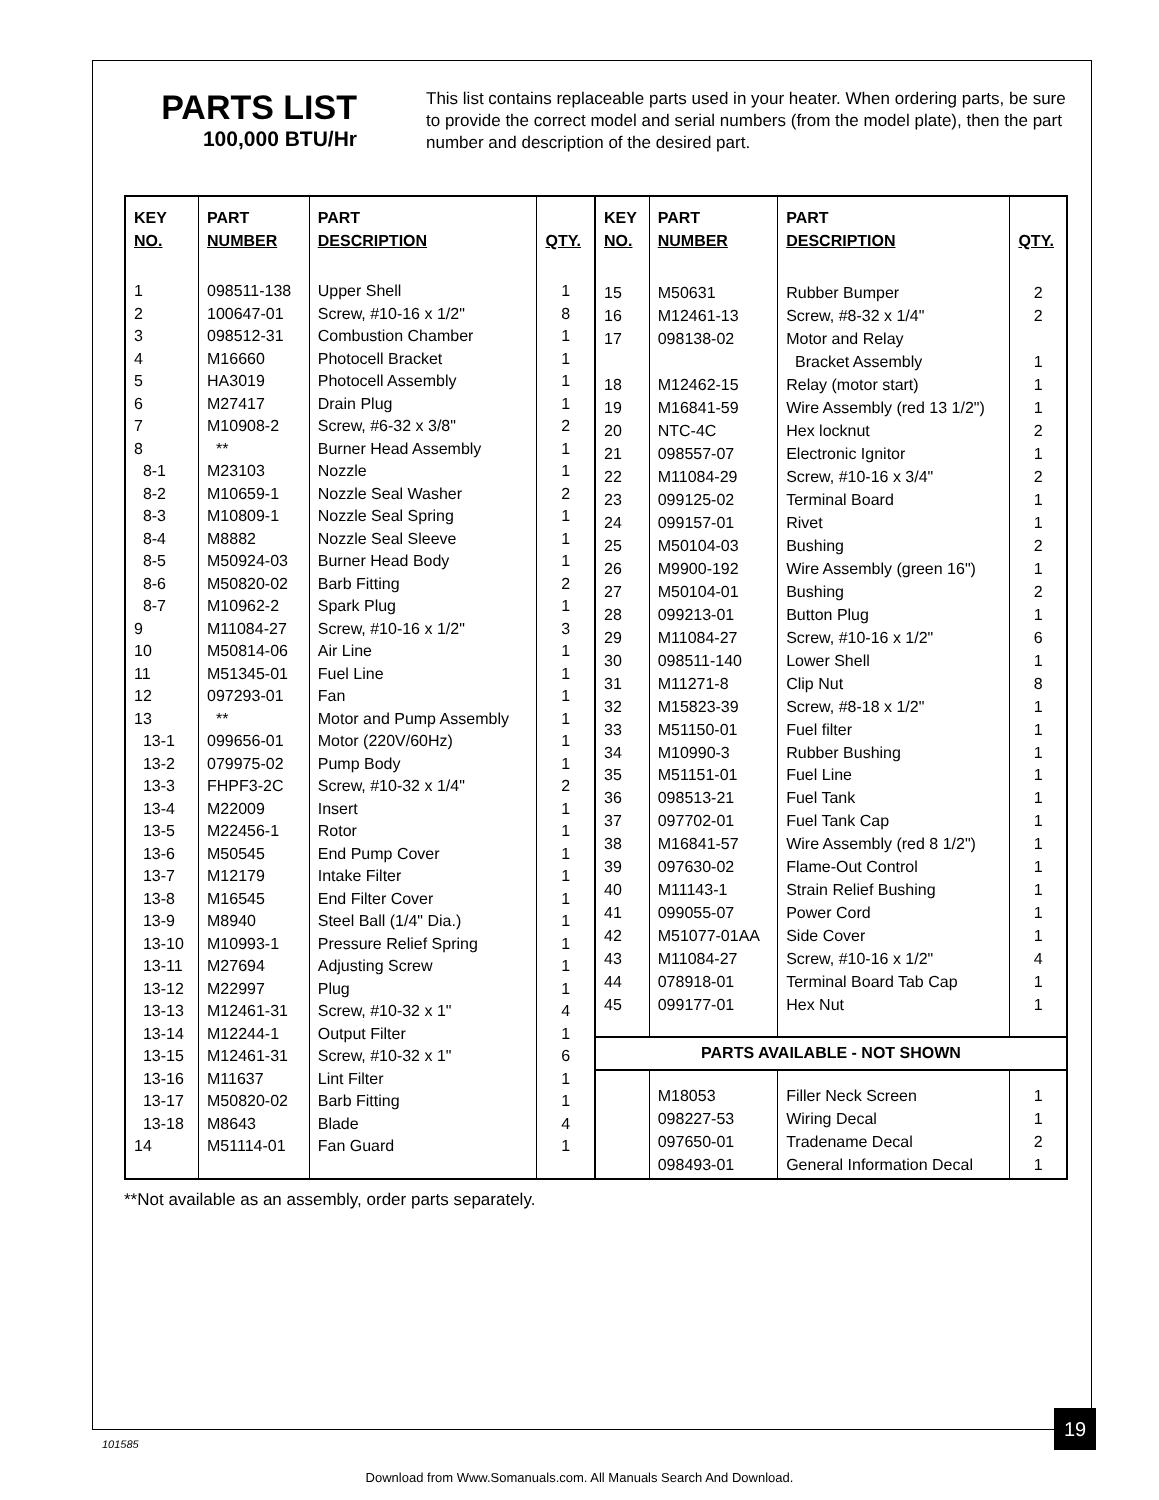PARTS LIST
100,000 BTU/Hr
This list contains replaceable parts used in your heater. When ordering parts, be sure to provide the correct model and serial numbers (from the model plate), then the part number and description of the desired part.
| KEY NO. | PART NUMBER | PART DESCRIPTION | QTY. |
| --- | --- | --- | --- |
| 1 | 098511-138 | Upper Shell | 1 |
| 2 | 100647-01 | Screw, #10-16 x 1/2" | 8 |
| 3 | 098512-31 | Combustion Chamber | 1 |
| 4 | M16660 | Photocell Bracket | 1 |
| 5 | HA3019 | Photocell Assembly | 1 |
| 6 | M27417 | Drain Plug | 1 |
| 7 | M10908-2 | Screw, #6-32 x 3/8" | 2 |
| 8 | ** | Burner Head Assembly | 1 |
| 8-1 | M23103 | Nozzle | 1 |
| 8-2 | M10659-1 | Nozzle Seal Washer | 2 |
| 8-3 | M10809-1 | Nozzle Seal Spring | 1 |
| 8-4 | M8882 | Nozzle Seal Sleeve | 1 |
| 8-5 | M50924-03 | Burner Head Body | 1 |
| 8-6 | M50820-02 | Barb Fitting | 2 |
| 8-7 | M10962-2 | Spark Plug | 1 |
| 9 | M11084-27 | Screw, #10-16 x 1/2" | 3 |
| 10 | M50814-06 | Air Line | 1 |
| 11 | M51345-01 | Fuel Line | 1 |
| 12 | 097293-01 | Fan | 1 |
| 13 | ** | Motor and Pump Assembly | 1 |
| 13-1 | 099656-01 | Motor (220V/60Hz) | 1 |
| 13-2 | 079975-02 | Pump Body | 1 |
| 13-3 | FHPF3-2C | Screw, #10-32 x 1/4" | 2 |
| 13-4 | M22009 | Insert | 1 |
| 13-5 | M22456-1 | Rotor | 1 |
| 13-6 | M50545 | End Pump Cover | 1 |
| 13-7 | M12179 | Intake Filter | 1 |
| 13-8 | M16545 | End Filter Cover | 1 |
| 13-9 | M8940 | Steel Ball (1/4" Dia.) | 1 |
| 13-10 | M10993-1 | Pressure Relief Spring | 1 |
| 13-11 | M27694 | Adjusting Screw | 1 |
| 13-12 | M22997 | Plug | 1 |
| 13-13 | M12461-31 | Screw, #10-32 x 1" | 4 |
| 13-14 | M12244-1 | Output Filter | 1 |
| 13-15 | M12461-31 | Screw, #10-32 x 1" | 6 |
| 13-16 | M11637 | Lint Filter | 1 |
| 13-17 | M50820-02 | Barb Fitting | 1 |
| 13-18 | M8643 | Blade | 4 |
| 14 | M51114-01 | Fan Guard | 1 |
| KEY NO. | PART NUMBER | PART DESCRIPTION | QTY. |
| --- | --- | --- | --- |
| 15 | M50631 | Rubber Bumper | 2 |
| 16 | M12461-13 | Screw, #8-32 x 1/4" | 2 |
| 17 | 098138-02 | Motor and Relay | |
| | | Bracket Assembly | 1 |
| 18 | M12462-15 | Relay (motor start) | 1 |
| 19 | M16841-59 | Wire Assembly (red 13 1/2") | 1 |
| 20 | NTC-4C | Hex locknut | 2 |
| 21 | 098557-07 | Electronic Ignitor | 1 |
| 22 | M11084-29 | Screw, #10-16 x 3/4" | 2 |
| 23 | 099125-02 | Terminal Board | 1 |
| 24 | 099157-01 | Rivet | 1 |
| 25 | M50104-03 | Bushing | 2 |
| 26 | M9900-192 | Wire Assembly (green 16") | 1 |
| 27 | M50104-01 | Bushing | 2 |
| 28 | 099213-01 | Button Plug | 1 |
| 29 | M11084-27 | Screw, #10-16 x 1/2" | 6 |
| 30 | 098511-140 | Lower Shell | 1 |
| 31 | M11271-8 | Clip Nut | 8 |
| 32 | M15823-39 | Screw, #8-18 x 1/2" | 1 |
| 33 | M51150-01 | Fuel filter | 1 |
| 34 | M10990-3 | Rubber Bushing | 1 |
| 35 | M51151-01 | Fuel Line | 1 |
| 36 | 098513-21 | Fuel Tank | 1 |
| 37 | 097702-01 | Fuel Tank Cap | 1 |
| 38 | M16841-57 | Wire Assembly (red 8 1/2") | 1 |
| 39 | 097630-02 | Flame-Out Control | 1 |
| 40 | M11143-1 | Strain Relief Bushing | 1 |
| 41 | 099055-07 | Power Cord | 1 |
| 42 | M51077-01AA | Side Cover | 1 |
| 43 | M11084-27 | Screw, #10-16 x 1/2" | 4 |
| 44 | 078918-01 | Terminal Board Tab Cap | 1 |
| 45 | 099177-01 | Hex Nut | 1 |
| PARTS AVAILABLE - NOT SHOWN | | | |
| | M18053 | Filler Neck Screen | 1 |
| | 098227-53 | Wiring Decal | 1 |
| | 097650-01 | Tradename Decal | 2 |
| | 098493-01 | General Information Decal | 1 |
**Not available as an assembly, order parts separately.
19
101585
Download from Www.Somanuals.com. All Manuals Search And Download.